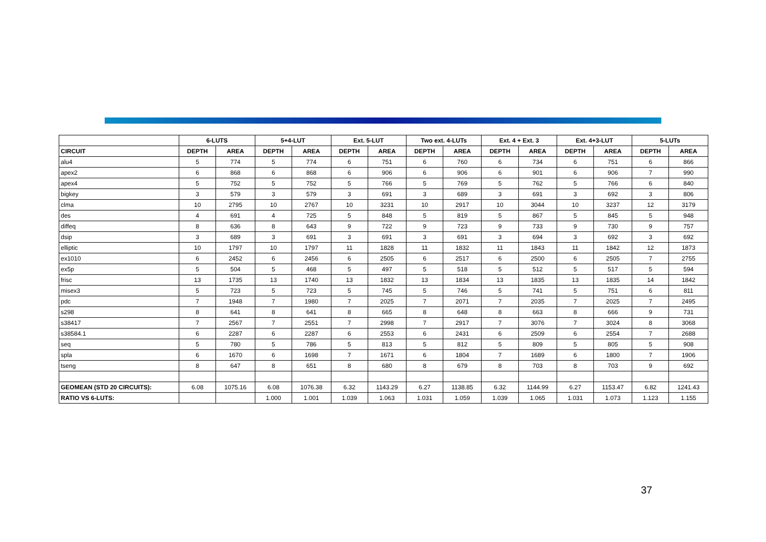| | 6-LUTS | | 5+4-LUT | | Ext. 5-LUT | | Two ext. 4-LUTs | | Ext. 4 + Ext. 3 | | Ext. 4+3-LUT | | 5-LUTs | |
| --- | --- | --- | --- | --- | --- | --- | --- | --- | --- | --- | --- | --- | --- | --- |
| CIRCUIT | DEPTH | AREA | DEPTH | AREA | DEPTH | AREA | DEPTH | AREA | DEPTH | AREA | DEPTH | AREA | DEPTH | AREA |
| alu4 | 5 | 774 | 5 | 774 | 6 | 751 | 6 | 760 | 6 | 734 | 6 | 751 | 6 | 866 |
| apex2 | 6 | 868 | 6 | 868 | 6 | 906 | 6 | 906 | 6 | 901 | 6 | 906 | 7 | 990 |
| apex4 | 5 | 752 | 5 | 752 | 5 | 766 | 5 | 769 | 5 | 762 | 5 | 766 | 6 | 840 |
| bigkey | 3 | 579 | 3 | 579 | 3 | 691 | 3 | 689 | 3 | 691 | 3 | 692 | 3 | 806 |
| clma | 10 | 2795 | 10 | 2767 | 10 | 3231 | 10 | 2917 | 10 | 3044 | 10 | 3237 | 12 | 3179 |
| des | 4 | 691 | 4 | 725 | 5 | 848 | 5 | 819 | 5 | 867 | 5 | 845 | 5 | 948 |
| diffeq | 8 | 636 | 8 | 643 | 9 | 722 | 9 | 723 | 9 | 733 | 9 | 730 | 9 | 757 |
| dsip | 3 | 689 | 3 | 691 | 3 | 691 | 3 | 691 | 3 | 694 | 3 | 692 | 3 | 692 |
| elliptic | 10 | 1797 | 10 | 1797 | 11 | 1828 | 11 | 1832 | 11 | 1843 | 11 | 1842 | 12 | 1873 |
| ex1010 | 6 | 2452 | 6 | 2456 | 6 | 2505 | 6 | 2517 | 6 | 2500 | 6 | 2505 | 7 | 2755 |
| ex5p | 5 | 504 | 5 | 468 | 5 | 497 | 5 | 518 | 5 | 512 | 5 | 517 | 5 | 594 |
| frisc | 13 | 1735 | 13 | 1740 | 13 | 1832 | 13 | 1834 | 13 | 1835 | 13 | 1835 | 14 | 1842 |
| misex3 | 5 | 723 | 5 | 723 | 5 | 745 | 5 | 746 | 5 | 741 | 5 | 751 | 6 | 811 |
| pdc | 7 | 1948 | 7 | 1980 | 7 | 2025 | 7 | 2071 | 7 | 2035 | 7 | 2025 | 7 | 2495 |
| s298 | 8 | 641 | 8 | 641 | 8 | 665 | 8 | 648 | 8 | 663 | 8 | 666 | 9 | 731 |
| s38417 | 7 | 2567 | 7 | 2551 | 7 | 2998 | 7 | 2917 | 7 | 3076 | 7 | 3024 | 8 | 3068 |
| s38584.1 | 6 | 2287 | 6 | 2287 | 6 | 2553 | 6 | 2431 | 6 | 2509 | 6 | 2554 | 7 | 2688 |
| seq | 5 | 780 | 5 | 786 | 5 | 813 | 5 | 812 | 5 | 809 | 5 | 805 | 5 | 908 |
| spla | 6 | 1670 | 6 | 1698 | 7 | 1671 | 6 | 1804 | 7 | 1689 | 6 | 1800 | 7 | 1906 |
| tseng | 8 | 647 | 8 | 651 | 8 | 680 | 8 | 679 | 8 | 703 | 8 | 703 | 9 | 692 |
| GEOMEAN (STD 20 CIRCUITS): | 6.08 | 1075.16 | 6.08 | 1076.38 | 6.32 | 1143.29 | 6.27 | 1138.85 | 6.32 | 1144.99 | 6.27 | 1153.47 | 6.82 | 1241.43 |
| RATIO VS 6-LUTS: | | | 1.000 | 1.001 | 1.039 | 1.063 | 1.031 | 1.059 | 1.039 | 1.065 | 1.031 | 1.073 | 1.123 | 1.155 |
37